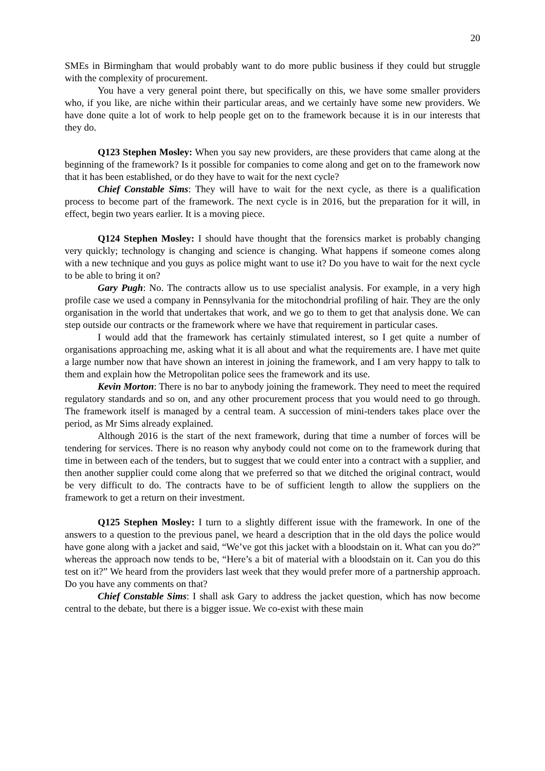20
SMEs in Birmingham that would probably want to do more public business if they could but struggle with the complexity of procurement.
You have a very general point there, but specifically on this, we have some smaller providers who, if you like, are niche within their particular areas, and we certainly have some new providers. We have done quite a lot of work to help people get on to the framework because it is in our interests that they do.
Q123 Stephen Mosley: When you say new providers, are these providers that came along at the beginning of the framework? Is it possible for companies to come along and get on to the framework now that it has been established, or do they have to wait for the next cycle?
Chief Constable Sims: They will have to wait for the next cycle, as there is a qualification process to become part of the framework. The next cycle is in 2016, but the preparation for it will, in effect, begin two years earlier. It is a moving piece.
Q124 Stephen Mosley: I should have thought that the forensics market is probably changing very quickly; technology is changing and science is changing. What happens if someone comes along with a new technique and you guys as police might want to use it? Do you have to wait for the next cycle to be able to bring it on?
Gary Pugh: No. The contracts allow us to use specialist analysis. For example, in a very high profile case we used a company in Pennsylvania for the mitochondrial profiling of hair. They are the only organisation in the world that undertakes that work, and we go to them to get that analysis done. We can step outside our contracts or the framework where we have that requirement in particular cases.
I would add that the framework has certainly stimulated interest, so I get quite a number of organisations approaching me, asking what it is all about and what the requirements are. I have met quite a large number now that have shown an interest in joining the framework, and I am very happy to talk to them and explain how the Metropolitan police sees the framework and its use.
Kevin Morton: There is no bar to anybody joining the framework. They need to meet the required regulatory standards and so on, and any other procurement process that you would need to go through. The framework itself is managed by a central team. A succession of mini-tenders takes place over the period, as Mr Sims already explained.
Although 2016 is the start of the next framework, during that time a number of forces will be tendering for services. There is no reason why anybody could not come on to the framework during that time in between each of the tenders, but to suggest that we could enter into a contract with a supplier, and then another supplier could come along that we preferred so that we ditched the original contract, would be very difficult to do. The contracts have to be of sufficient length to allow the suppliers on the framework to get a return on their investment.
Q125 Stephen Mosley: I turn to a slightly different issue with the framework. In one of the answers to a question to the previous panel, we heard a description that in the old days the police would have gone along with a jacket and said, “We’ve got this jacket with a bloodstain on it. What can you do?” whereas the approach now tends to be, “Here’s a bit of material with a bloodstain on it. Can you do this test on it?” We heard from the providers last week that they would prefer more of a partnership approach. Do you have any comments on that?
Chief Constable Sims: I shall ask Gary to address the jacket question, which has now become central to the debate, but there is a bigger issue. We co-exist with these main